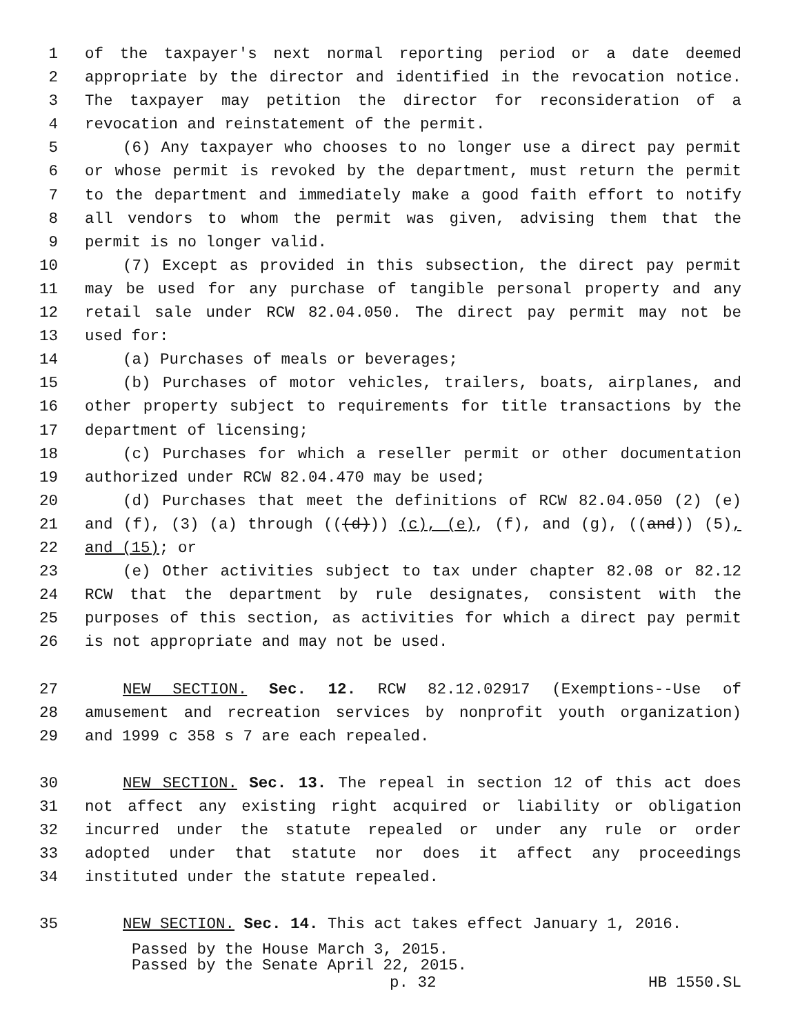1 of the taxpayer's next normal reporting period or a date deemed
2 appropriate by the director and identified in the revocation notice.
3 The taxpayer may petition the director for reconsideration of a
4 revocation and reinstatement of the permit.
5 (6) Any taxpayer who chooses to no longer use a direct pay permit
6 or whose permit is revoked by the department, must return the permit
7 to the department and immediately make a good faith effort to notify
8 all vendors to whom the permit was given, advising them that the
9 permit is no longer valid.
10 (7) Except as provided in this subsection, the direct pay permit
11 may be used for any purchase of tangible personal property and any
12 retail sale under RCW 82.04.050. The direct pay permit may not be
13 used for:
14 (a) Purchases of meals or beverages;
15 (b) Purchases of motor vehicles, trailers, boats, airplanes, and
16 other property subject to requirements for title transactions by the
17 department of licensing;
18 (c) Purchases for which a reseller permit or other documentation
19 authorized under RCW 82.04.470 may be used;
20 (d) Purchases that meet the definitions of RCW 82.04.050 (2) (e)
21 and (f), (3) (a) through (((d))) (c), (e), (f), and (g), ((and)) (5),
22 and (15); or
23 (e) Other activities subject to tax under chapter 82.08 or 82.12
24 RCW that the department by rule designates, consistent with the
25 purposes of this section, as activities for which a direct pay permit
26 is not appropriate and may not be used.
27 NEW SECTION. Sec. 12. RCW 82.12.02917 (Exemptions--Use of
28 amusement and recreation services by nonprofit youth organization)
29 and 1999 c 358 s 7 are each repealed.
30 NEW SECTION. Sec. 13. The repeal in section 12 of this act does
31 not affect any existing right acquired or liability or obligation
32 incurred under the statute repealed or under any rule or order
33 adopted under that statute nor does it affect any proceedings
34 instituted under the statute repealed.
35 NEW SECTION. Sec. 14. This act takes effect January 1, 2016.
Passed by the House March 3, 2015.
Passed by the Senate April 22, 2015.
p. 32 HB 1550.SL